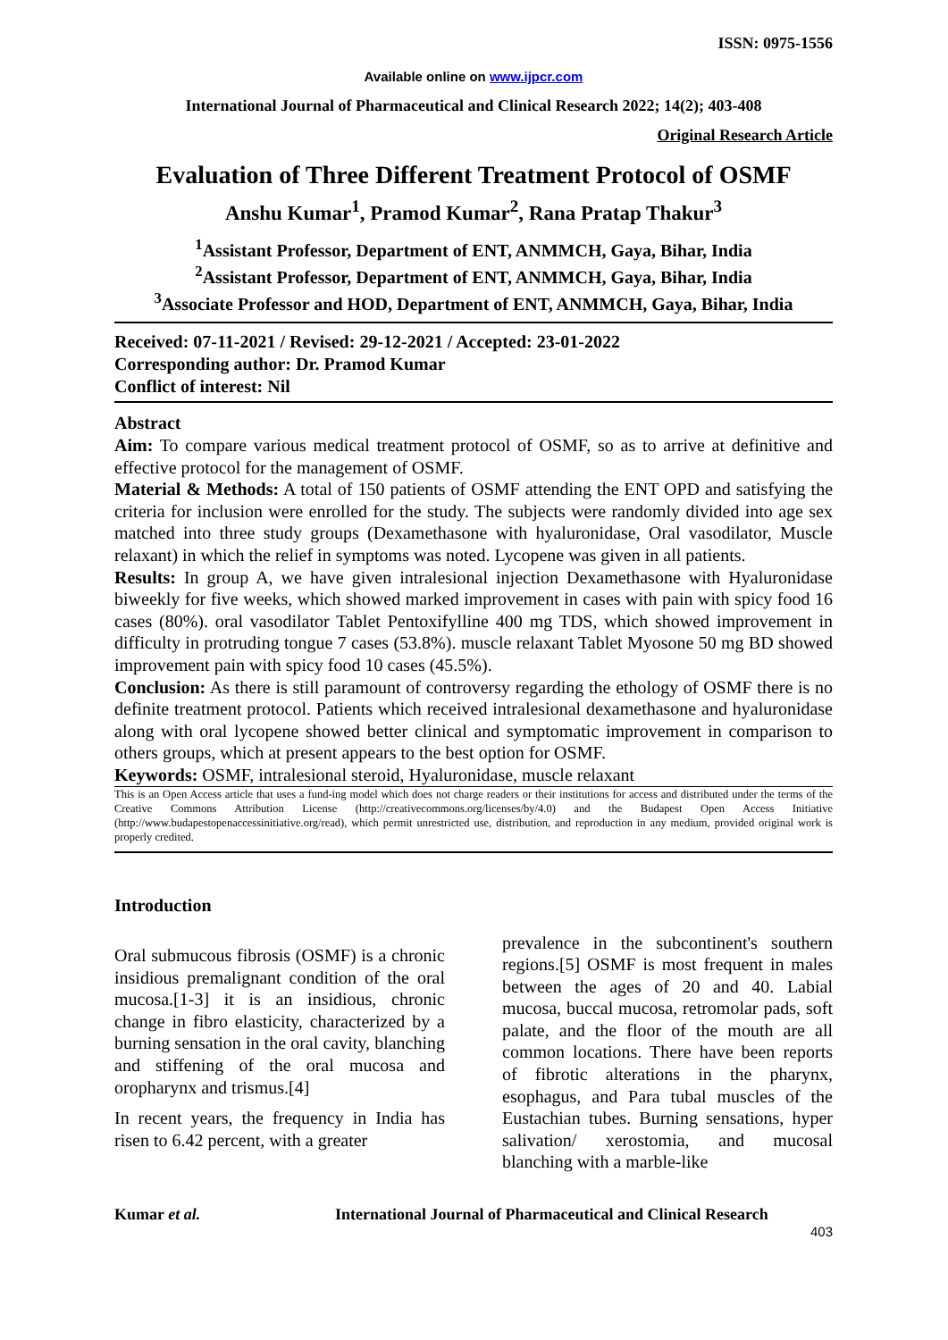ISSN: 0975-1556
Available online on www.ijpcr.com
International Journal of Pharmaceutical and Clinical Research 2022; 14(2); 403-408
Original Research Article
Evaluation of Three Different Treatment Protocol of OSMF
Anshu Kumar<sup>1</sup>, Pramod Kumar<sup>2</sup>, Rana Pratap Thakur<sup>3</sup>
<sup>1</sup> Assistant Professor, Department of ENT, ANMMCH, Gaya, Bihar, India
<sup>2</sup> Assistant Professor, Department of ENT, ANMMCH, Gaya, Bihar, India
<sup>3</sup> Associate Professor and HOD, Department of ENT, ANMMCH, Gaya, Bihar, India
Received: 07-11-2021 / Revised: 29-12-2021 / Accepted: 23-01-2022
Corresponding author: Dr. Pramod Kumar
Conflict of interest: Nil
Abstract
Aim: To compare various medical treatment protocol of OSMF, so as to arrive at definitive and effective protocol for the management of OSMF.
Material & Methods: A total of 150 patients of OSMF attending the ENT OPD and satisfying the criteria for inclusion were enrolled for the study. The subjects were randomly divided into age sex matched into three study groups (Dexamethasone with hyaluronidase, Oral vasodilator, Muscle relaxant) in which the relief in symptoms was noted. Lycopene was given in all patients.
Results: In group A, we have given intralesional injection Dexamethasone with Hyaluronidase biweekly for five weeks, which showed marked improvement in cases with pain with spicy food 16 cases (80%). oral vasodilator Tablet Pentoxifylline 400 mg TDS, which showed improvement in difficulty in protruding tongue 7 cases (53.8%). muscle relaxant Tablet Myosone 50 mg BD showed improvement pain with spicy food 10 cases (45.5%).
Conclusion: As there is still paramount of controversy regarding the ethology of OSMF there is no definite treatment protocol. Patients which received intralesional dexamethasone and hyaluronidase along with oral lycopene showed better clinical and symptomatic improvement in comparison to others groups, which at present appears to the best option for OSMF.
Keywords: OSMF, intralesional steroid, Hyaluronidase, muscle relaxant
This is an Open Access article that uses a fund-ing model which does not charge readers or their institutions for access and distributed under the terms of the Creative Commons Attribution License (http://creativecommons.org/licenses/by/4.0) and the Budapest Open Access Initiative (http://www.budapestopenaccessinitiative.org/read), which permit unrestricted use, distribution, and reproduction in any medium, provided original work is properly credited.
Introduction
Oral submucous fibrosis (OSMF) is a chronic insidious premalignant condition of the oral mucosa.[1-3] it is an insidious, chronic change in fibro elasticity, characterized by a burning sensation in the oral cavity, blanching and stiffening of the oral mucosa and oropharynx and trismus.[4]
In recent years, the frequency in India has risen to 6.42 percent, with a greater
prevalence in the subcontinent's southern regions.[5] OSMF is most frequent in males between the ages of 20 and 40. Labial mucosa, buccal mucosa, retromolar pads, soft palate, and the floor of the mouth are all common locations. There have been reports of fibrotic alterations in the pharynx, esophagus, and Para tubal muscles of the Eustachian tubes. Burning sensations, hyper salivation/ xerostomia, and mucosal blanching with a marble-like
Kumar et al. International Journal of Pharmaceutical and Clinical Research
403